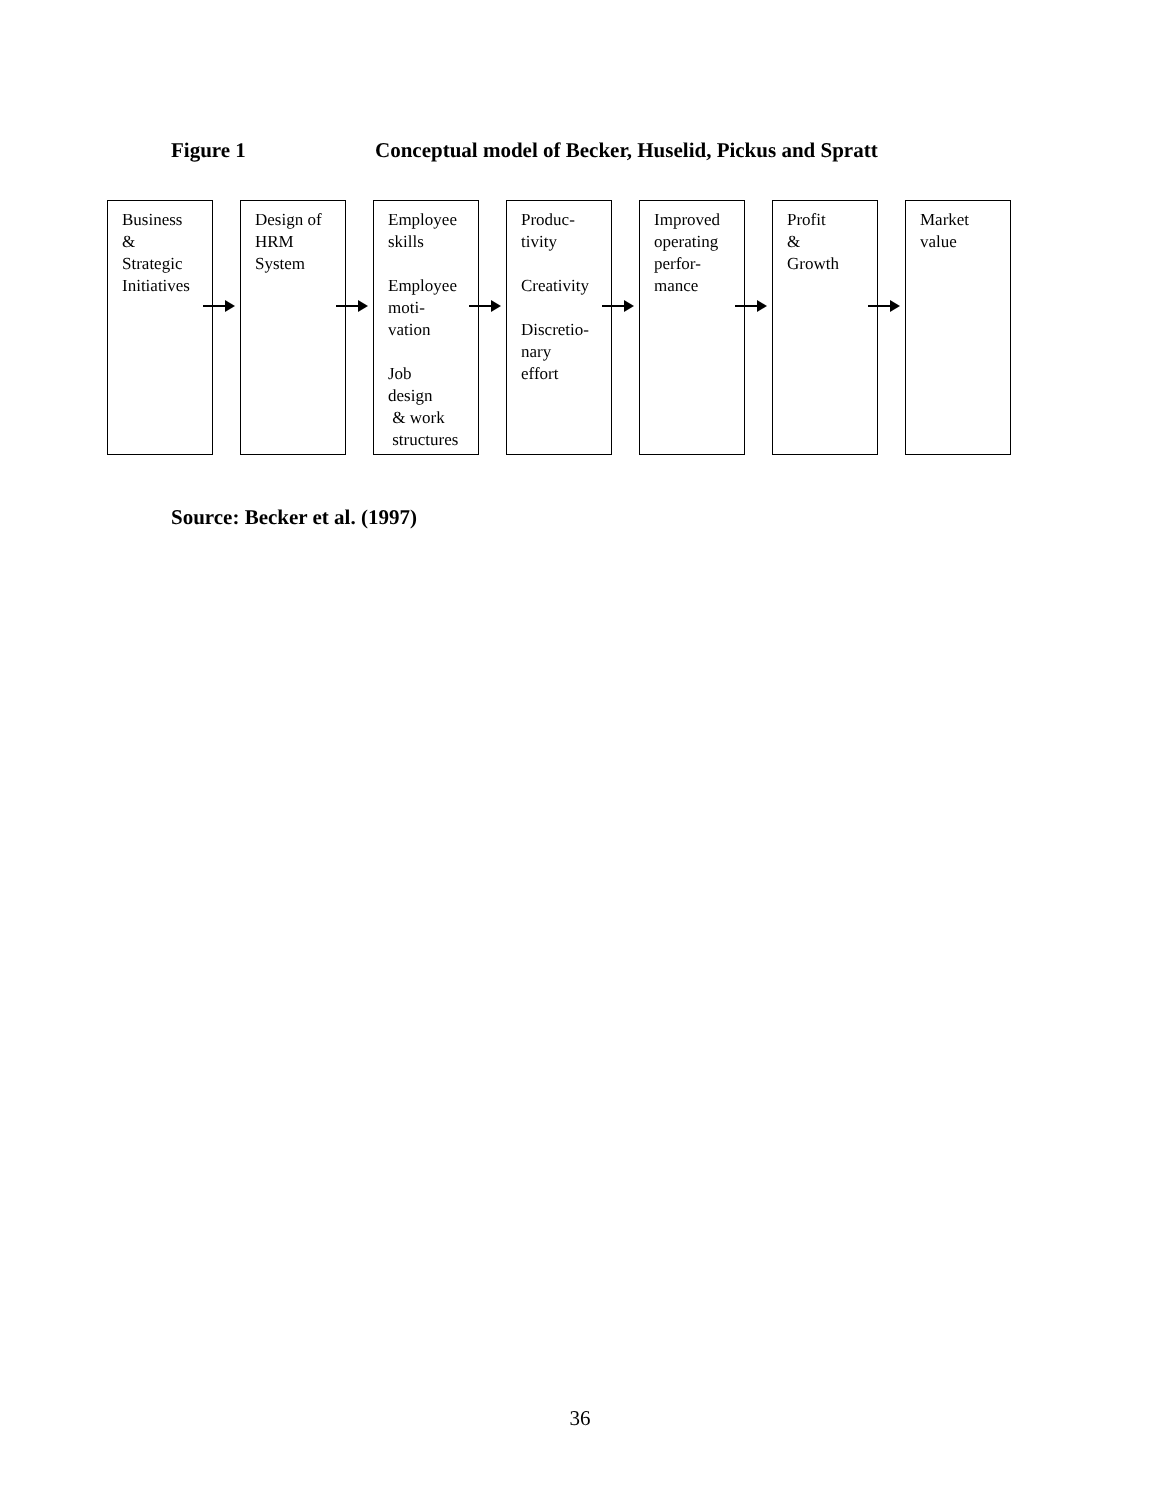Figure 1 Conceptual model of Becker, Huselid, Pickus and Spratt
Business
&
Strategic
Initiatives
Design of
HRM
System
Employee
skills
Employee
moti-
vation
Job
design
& work
structures
Produc-
tivity
Creativity
Discretio-
nary
effort
Improved
operating
perfor-
mance
Profit
&
Growth
Market
value
Source: Becker et al. (1997)
36